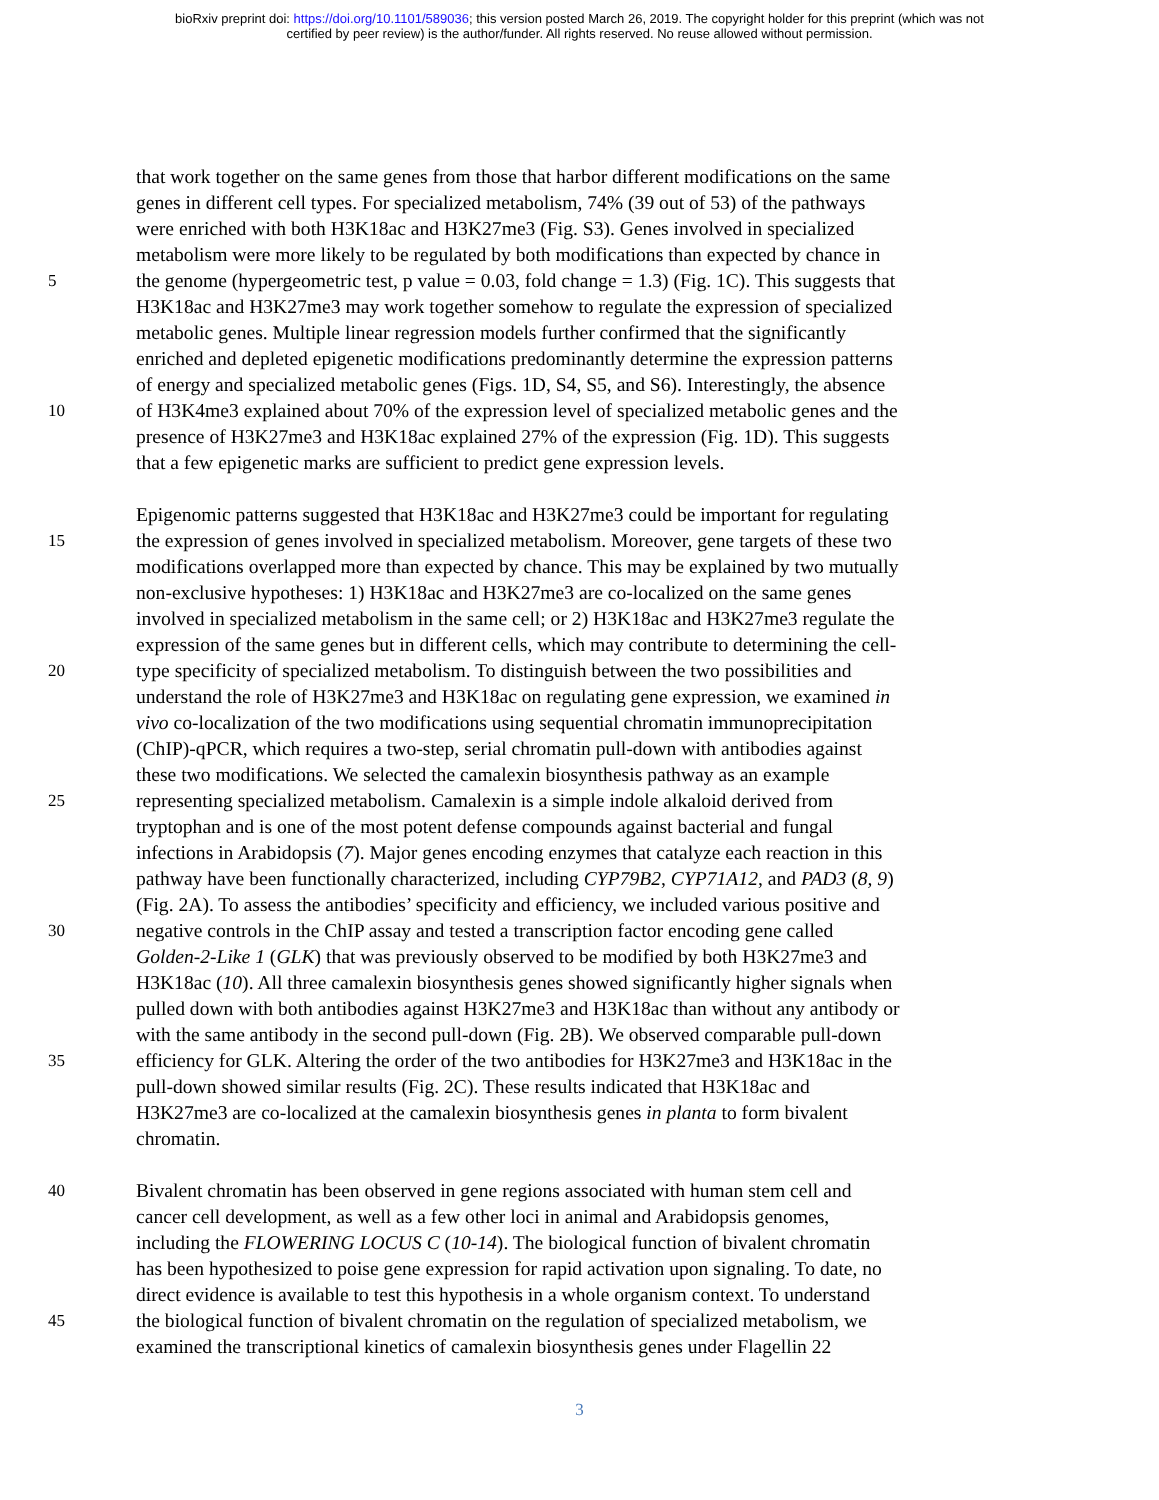bioRxiv preprint doi: https://doi.org/10.1101/589036; this version posted March 26, 2019. The copyright holder for this preprint (which was not
certified by peer review) is the author/funder. All rights reserved. No reuse allowed without permission.
that work together on the same genes from those that harbor different modifications on the same
genes in different cell types. For specialized metabolism, 74% (39 out of 53) of the pathways
were enriched with both H3K18ac and H3K27me3 (Fig. S3). Genes involved in specialized
metabolism were more likely to be regulated by both modifications than expected by chance in
5 the genome (hypergeometric test, p value = 0.03, fold change = 1.3) (Fig. 1C). This suggests that
H3K18ac and H3K27me3 may work together somehow to regulate the expression of specialized
metabolic genes. Multiple linear regression models further confirmed that the significantly
enriched and depleted epigenetic modifications predominantly determine the expression patterns
of energy and specialized metabolic genes (Figs. 1D, S4, S5, and S6). Interestingly, the absence
10 of H3K4me3 explained about 70% of the expression level of specialized metabolic genes and the
presence of H3K27me3 and H3K18ac explained 27% of the expression (Fig. 1D). This suggests
that a few epigenetic marks are sufficient to predict gene expression levels.
Epigenomic patterns suggested that H3K18ac and H3K27me3 could be important for regulating
15 the expression of genes involved in specialized metabolism. Moreover, gene targets of these two
modifications overlapped more than expected by chance. This may be explained by two mutually
non-exclusive hypotheses: 1) H3K18ac and H3K27me3 are co-localized on the same genes
involved in specialized metabolism in the same cell; or 2) H3K18ac and H3K27me3 regulate the
expression of the same genes but in different cells, which may contribute to determining the cell-
20 type specificity of specialized metabolism. To distinguish between the two possibilities and
understand the role of H3K27me3 and H3K18ac on regulating gene expression, we examined in
vivo co-localization of the two modifications using sequential chromatin immunoprecipitation
(ChIP)-qPCR, which requires a two-step, serial chromatin pull-down with antibodies against
these two modifications. We selected the camalexin biosynthesis pathway as an example
25 representing specialized metabolism. Camalexin is a simple indole alkaloid derived from
tryptophan and is one of the most potent defense compounds against bacterial and fungal
infections in Arabidopsis (7). Major genes encoding enzymes that catalyze each reaction in this
pathway have been functionally characterized, including CYP79B2, CYP71A12, and PAD3 (8, 9)
(Fig. 2A). To assess the antibodies’ specificity and efficiency, we included various positive and
30 negative controls in the ChIP assay and tested a transcription factor encoding gene called
Golden-2-Like 1 (GLK) that was previously observed to be modified by both H3K27me3 and
H3K18ac (10). All three camalexin biosynthesis genes showed significantly higher signals when
pulled down with both antibodies against H3K27me3 and H3K18ac than without any antibody or
with the same antibody in the second pull-down (Fig. 2B). We observed comparable pull-down
35 efficiency for GLK. Altering the order of the two antibodies for H3K27me3 and H3K18ac in the
pull-down showed similar results (Fig. 2C). These results indicated that H3K18ac and
H3K27me3 are co-localized at the camalexin biosynthesis genes in planta to form bivalent
chromatin.
40 Bivalent chromatin has been observed in gene regions associated with human stem cell and
cancer cell development, as well as a few other loci in animal and Arabidopsis genomes,
including the FLOWERING LOCUS C (10-14). The biological function of bivalent chromatin
has been hypothesized to poise gene expression for rapid activation upon signaling. To date, no
direct evidence is available to test this hypothesis in a whole organism context. To understand
45 the biological function of bivalent chromatin on the regulation of specialized metabolism, we
examined the transcriptional kinetics of camalexin biosynthesis genes under Flagellin 22
3